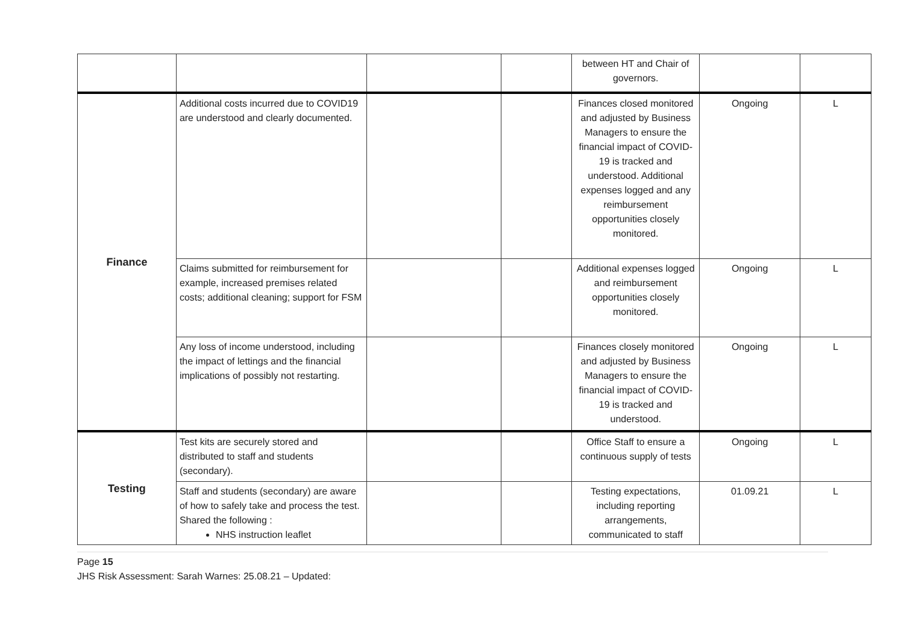| | | | | between HT and Chair of governors. | | |
| Finance | Additional costs incurred due to COVID19 are understood and clearly documented. | | | Finances closed monitored and adjusted by Business Managers to ensure the financial impact of COVID-19 is tracked and understood. Additional expenses logged and any reimbursement opportunities closely monitored. | Ongoing | L |
| | Claims submitted for reimbursement for example, increased premises related costs; additional cleaning; support for FSM | | | Additional expenses logged and reimbursement opportunities closely monitored. | Ongoing | L |
| | Any loss of income understood, including the impact of lettings and the financial implications of possibly not restarting. | | | Finances closely monitored and adjusted by Business Managers to ensure the financial impact of COVID-19 is tracked and understood. | Ongoing | L |
| Testing | Test kits are securely stored and distributed to staff and students (secondary). | | | Office Staff to ensure a continuous supply of tests | Ongoing | L |
| | Staff and students (secondary) are aware of how to safely take and process the test. Shared the following : NHS instruction leaflet | | | Testing expectations, including reporting arrangements, communicated to staff | 01.09.21 | L |
Page 15
JHS Risk Assessment: Sarah Warnes: 25.08.21 – Updated: